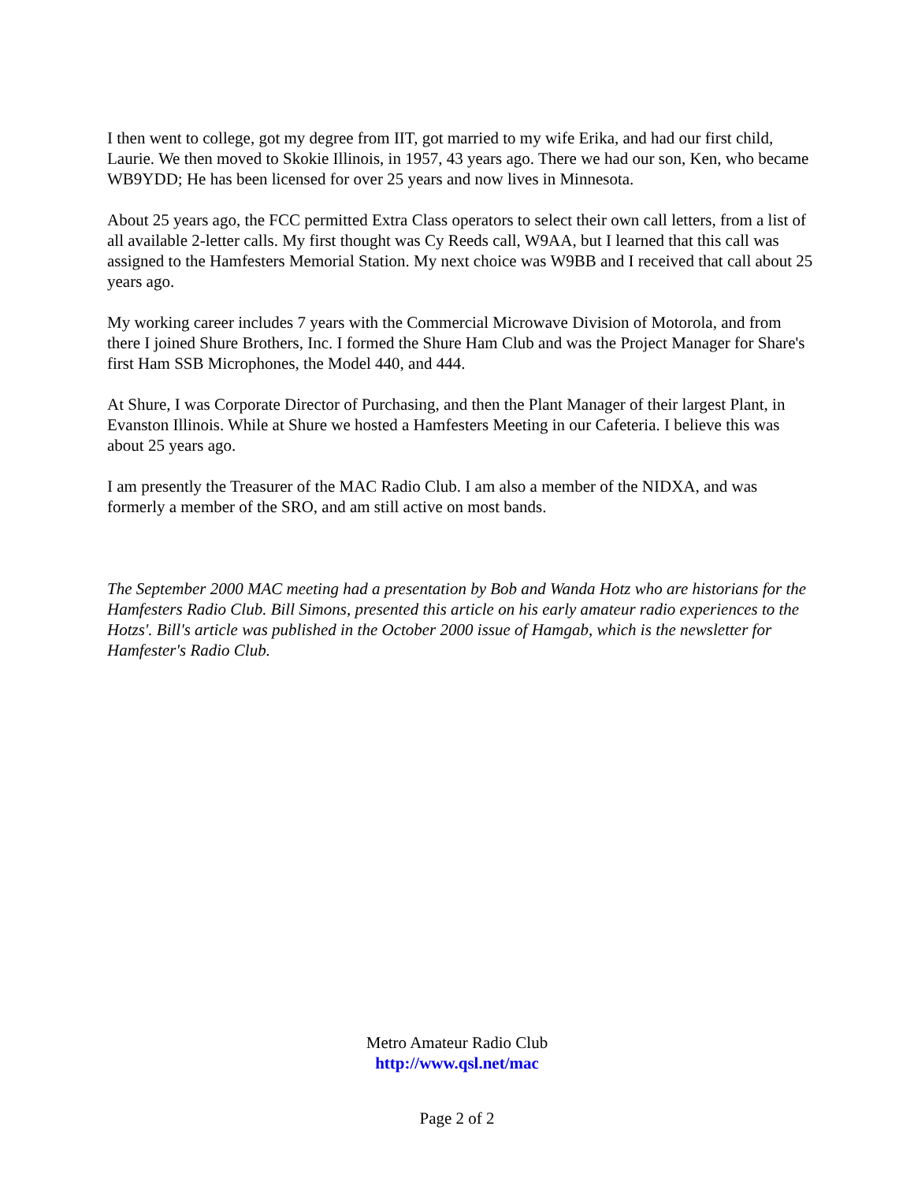I then went to college, got my degree from IIT, got married to my wife Erika, and had our first child, Laurie. We then moved to Skokie Illinois, in 1957, 43 years ago. There we had our son, Ken, who became WB9YDD; He has been licensed for over 25 years and now lives in Minnesota.
About 25 years ago, the FCC permitted Extra Class operators to select their own call letters, from a list of all available 2-letter calls. My first thought was Cy Reeds call, W9AA, but I learned that this call was assigned to the Hamfesters Memorial Station. My next choice was W9BB and I received that call about 25 years ago.
My working career includes 7 years with the Commercial Microwave Division of Motorola, and from there I joined Shure Brothers, Inc. I formed the Shure Ham Club and was the Project Manager for Share's first Ham SSB Microphones, the Model 440, and 444.
At Shure, I was Corporate Director of Purchasing, and then the Plant Manager of their largest Plant, in Evanston Illinois. While at Shure we hosted a Hamfesters Meeting in our Cafeteria. I believe this was about 25 years ago.
I am presently the Treasurer of the MAC Radio Club. I am also a member of the NIDXA, and was formerly a member of the SRO, and am still active on most bands.
The September 2000 MAC meeting had a presentation by Bob and Wanda Hotz who are historians for the Hamfesters Radio Club. Bill Simons, presented this article on his early amateur radio experiences to the Hotzs'. Bill's article was published in the October 2000 issue of Hamgab, which is the newsletter for Hamfester's Radio Club.
Metro Amateur Radio Club
http://www.qsl.net/mac
Page 2 of 2